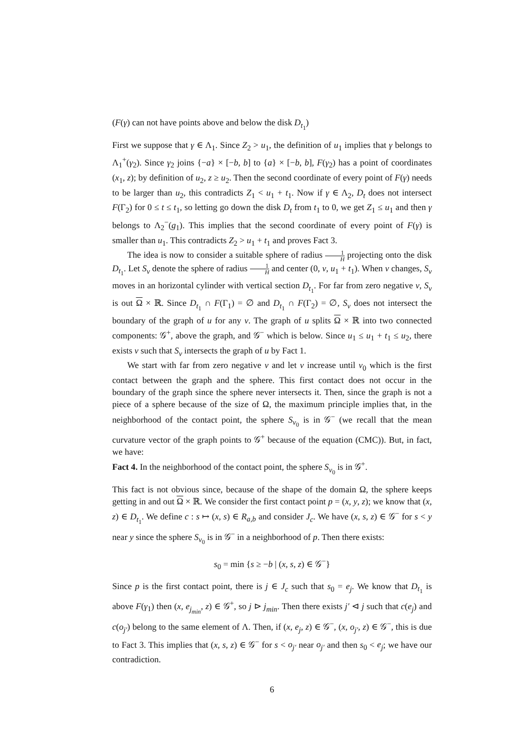(F(γ) can not have points above and below the disk D<sub>t<sub>1</sub></sub>)
First we suppose that γ ∈ Λ<sub>1</sub>. Since Z<sub>2</sub> > u<sub>1</sub>, the definition of u<sub>1</sub> implies that γ belongs to Λ<sub>1</sub><sup>+</sup>(γ<sub>2</sub>). Since γ<sub>2</sub> joins {−a} × [−b, b] to {a} × [−b, b], F(γ<sub>2</sub>) has a point of coordinates (x<sub>1</sub>, z); by definition of u<sub>2</sub>, z ≥ u<sub>2</sub>. Then the second coordinate of every point of F(γ) needs to be larger than u<sub>2</sub>, this contradicts Z<sub>1</sub> < u<sub>1</sub> + t<sub>1</sub>. Now if γ ∈ Λ<sub>2</sub>, D<sub>t</sub> does not intersect F(Γ<sub>2</sub>) for 0 ≤ t ≤ t<sub>1</sub>, so letting go down the disk D<sub>t</sub> from t<sub>1</sub> to 0, we get Z<sub>1</sub> ≤ u<sub>1</sub> and then γ belongs to Λ<sub>2</sub><sup>−</sup>(g<sub>1</sub>). This implies that the second coordinate of every point of F(γ) is smaller than u<sub>1</sub>. This contradicts Z<sub>2</sub> > u<sub>1</sub> + t<sub>1</sub> and proves Fact 3.
The idea is now to consider a suitable sphere of radius 1 H projecting onto the disk D<sub>t<sub>1</sub></sub>. Let S<sub>v</sub> denote the sphere of radius 1 H and center (0, v, u<sub>1</sub> + t<sub>1</sub>). When v changes, S<sub>v</sub> moves in an horizontal cylinder with vertical section D<sub>t<sub>1</sub></sub>. For far from zero negative v, S<sub>v</sub> is out Ω × ℝ. Since D<sub>t<sub>1</sub></sub> ∩ F(Γ<sub>1</sub>) = ∅ and D<sub>t<sub>1</sub></sub> ∩ F(Γ<sub>2</sub>) = ∅, S<sub>v</sub> does not intersect the boundary of the graph of u for any v. The graph of u splits Ω × ℝ into two connected components: 𝒢<sup>+</sup>, above the graph, and 𝒢<sup>−</sup> which is below. Since u<sub>1</sub> ≤ u<sub>1</sub> + t<sub>1</sub> ≤ u<sub>2</sub>, there exists v such that S<sub>v</sub> intersects the graph of u by Fact 1.
We start with far from zero negative v and let v increase until v<sub>0</sub> which is the first contact between the graph and the sphere. This first contact does not occur in the boundary of the graph since the sphere never intersects it. Then, since the graph is not a piece of a sphere because of the size of Ω, the maximum principle implies that, in the neighborhood of the contact point, the sphere S<sub>v<sub>0</sub></sub> is in 𝒢<sup>−</sup> (we recall that the mean curvature vector of the graph points to 𝒢<sup>+</sup> because of the equation (CMC)). But, in fact, we have:
Fact 4. In the neighborhood of the contact point, the sphere S<sub>v<sub>0</sub></sub> is in 𝒢<sup>+</sup>.
This fact is not obvious since, because of the shape of the domain Ω, the sphere keeps getting in and out Ω × ℝ. We consider the first contact point p = (x, y, z); we know that (x, z) ∈ D<sub>t<sub>1</sub></sub>. We define c : s ↦ (x, s) ∈ R<sub>a,b</sub> and consider J<sub>c</sub>. We have (x, s, z) ∈ 𝒢<sup>−</sup> for s < y near y since the sphere S<sub>v<sub>0</sub></sub> is in 𝒢<sup>−</sup> in a neighborhood of p. Then there exists:
s<sub>0</sub> = min {s ≥ −b | (x, s, z) ∈ 𝒢<sup>−</sup>}
Since p is the first contact point, there is j ∈ J<sub>c</sub> such that s<sub>0</sub> = e<sub>j</sub>. We know that D<sub>t<sub>1</sub></sub> is above F(γ<sub>1</sub>) then (x, e<sub>j<sub>min</sub></sub>, z) ∈ 𝒢<sup>+</sup>, so j ⊳ j<sub>min</sub>. Then there exists j′ ⊲ j such that c(e<sub>j</sub>) and c(o<sub>j′</sub>) belong to the same element of Λ. Then, if (x, e<sub>j</sub>, z) ∈ 𝒢<sup>−</sup>, (x, o<sub>j′</sub>, z) ∈ 𝒢<sup>−</sup>, this is due to Fact 3. This implies that (x, s, z) ∈ 𝒢<sup>−</sup> for s < o<sub>j′</sub> near o<sub>j′</sub> and then s<sub>0</sub> < e<sub>j</sub>; we have our contradiction.
6